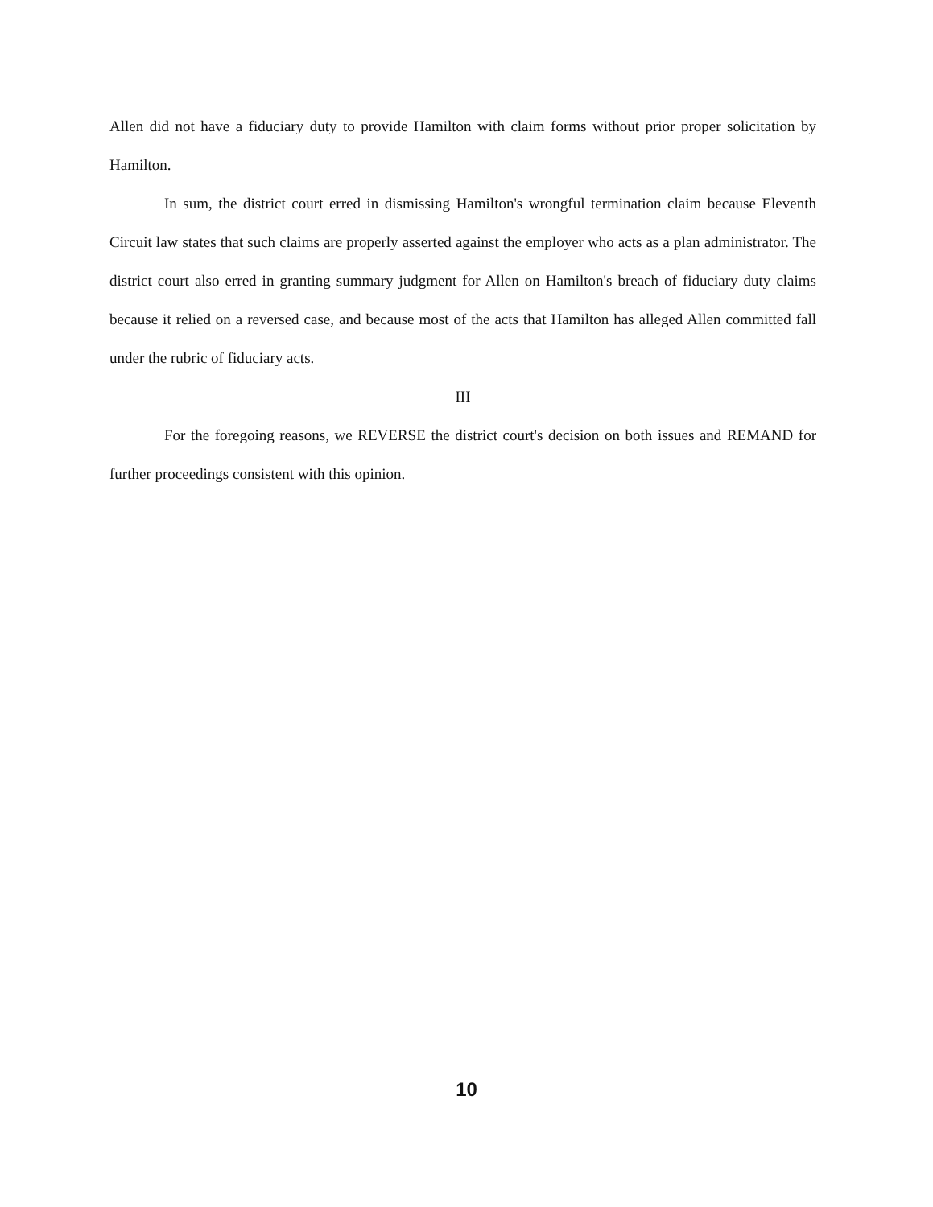Allen did not have a fiduciary duty to provide Hamilton with claim forms without prior proper solicitation by Hamilton.
In sum, the district court erred in dismissing Hamilton's wrongful termination claim because Eleventh Circuit law states that such claims are properly asserted against the employer who acts as a plan administrator. The district court also erred in granting summary judgment for Allen on Hamilton's breach of fiduciary duty claims because it relied on a reversed case, and because most of the acts that Hamilton has alleged Allen committed fall under the rubric of fiduciary acts.
III
For the foregoing reasons, we REVERSE the district court's decision on both issues and REMAND for further proceedings consistent with this opinion.
10